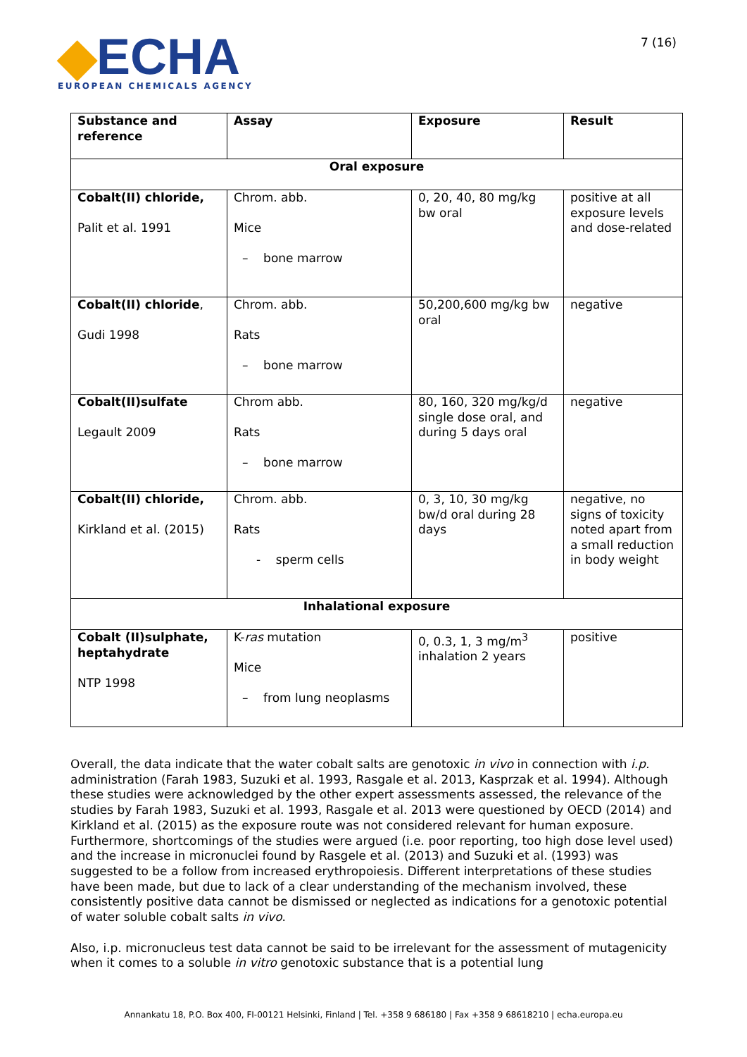◆ECHA
EUROPEAN CHEMICALS AGENCY
7 (16)
| Substance and reference | Assay | Exposure | Result |
| --- | --- | --- | --- |
| Oral exposure | | | |
| Cobalt(II) chloride, Palit et al. 1991 | Chrom. abb. Mice – bone marrow | 0, 20, 40, 80 mg/kg bw oral | positive at all exposure levels and dose-related |
| Cobalt(II) chloride , Gudi 1998 | Chrom. abb. Rats – bone marrow | 50,200,600 mg/kg bw oral | negative |
| Cobalt(II)sulfate Legault 2009 | Chrom abb. Rats – bone marrow | 80, 160, 320 mg/kg/d single dose oral, and during 5 days oral | negative |
| Cobalt(II) chloride, Kirkland et al. (2015) | Chrom. abb. Rats - sperm cells | 0, 3, 10, 30 mg/kg bw/d oral during 28 days | negative, no signs of toxicity noted apart from a small reduction in body weight |
| Inhalational exposure | | | |
| Cobalt (II)sulphate, heptahydrate NTP 1998 | K- ras mutation Mice – from lung neoplasms | 0, 0.3, 1, 3 mg/m<sup>3</sup> inhalation 2 years | positive |
Overall, the data indicate that the water cobalt salts are genotoxic in vivo in connection with i.p. administration (Farah 1983, Suzuki et al. 1993, Rasgale et al. 2013, Kasprzak et al. 1994). Although these studies were acknowledged by the other expert assessments assessed, the relevance of the studies by Farah 1983, Suzuki et al. 1993, Rasgale et al. 2013 were questioned by OECD (2014) and Kirkland et al. (2015) as the exposure route was not considered relevant for human exposure. Furthermore, shortcomings of the studies were argued (i.e. poor reporting, too high dose level used) and the increase in micronuclei found by Rasgele et al. (2013) and Suzuki et al. (1993) was suggested to be a follow from increased erythropoiesis. Different interpretations of these studies have been made, but due to lack of a clear understanding of the mechanism involved, these consistently positive data cannot be dismissed or neglected as indications for a genotoxic potential of water soluble cobalt salts in vivo.
Also, i.p. micronucleus test data cannot be said to be irrelevant for the assessment of mutagenicity when it comes to a soluble in vitro genotoxic substance that is a potential lung
Annankatu 18, P.O. Box 400, FI-00121 Helsinki, Finland | Tel. +358 9 686180 | Fax +358 9 68618210 | echa.europa.eu